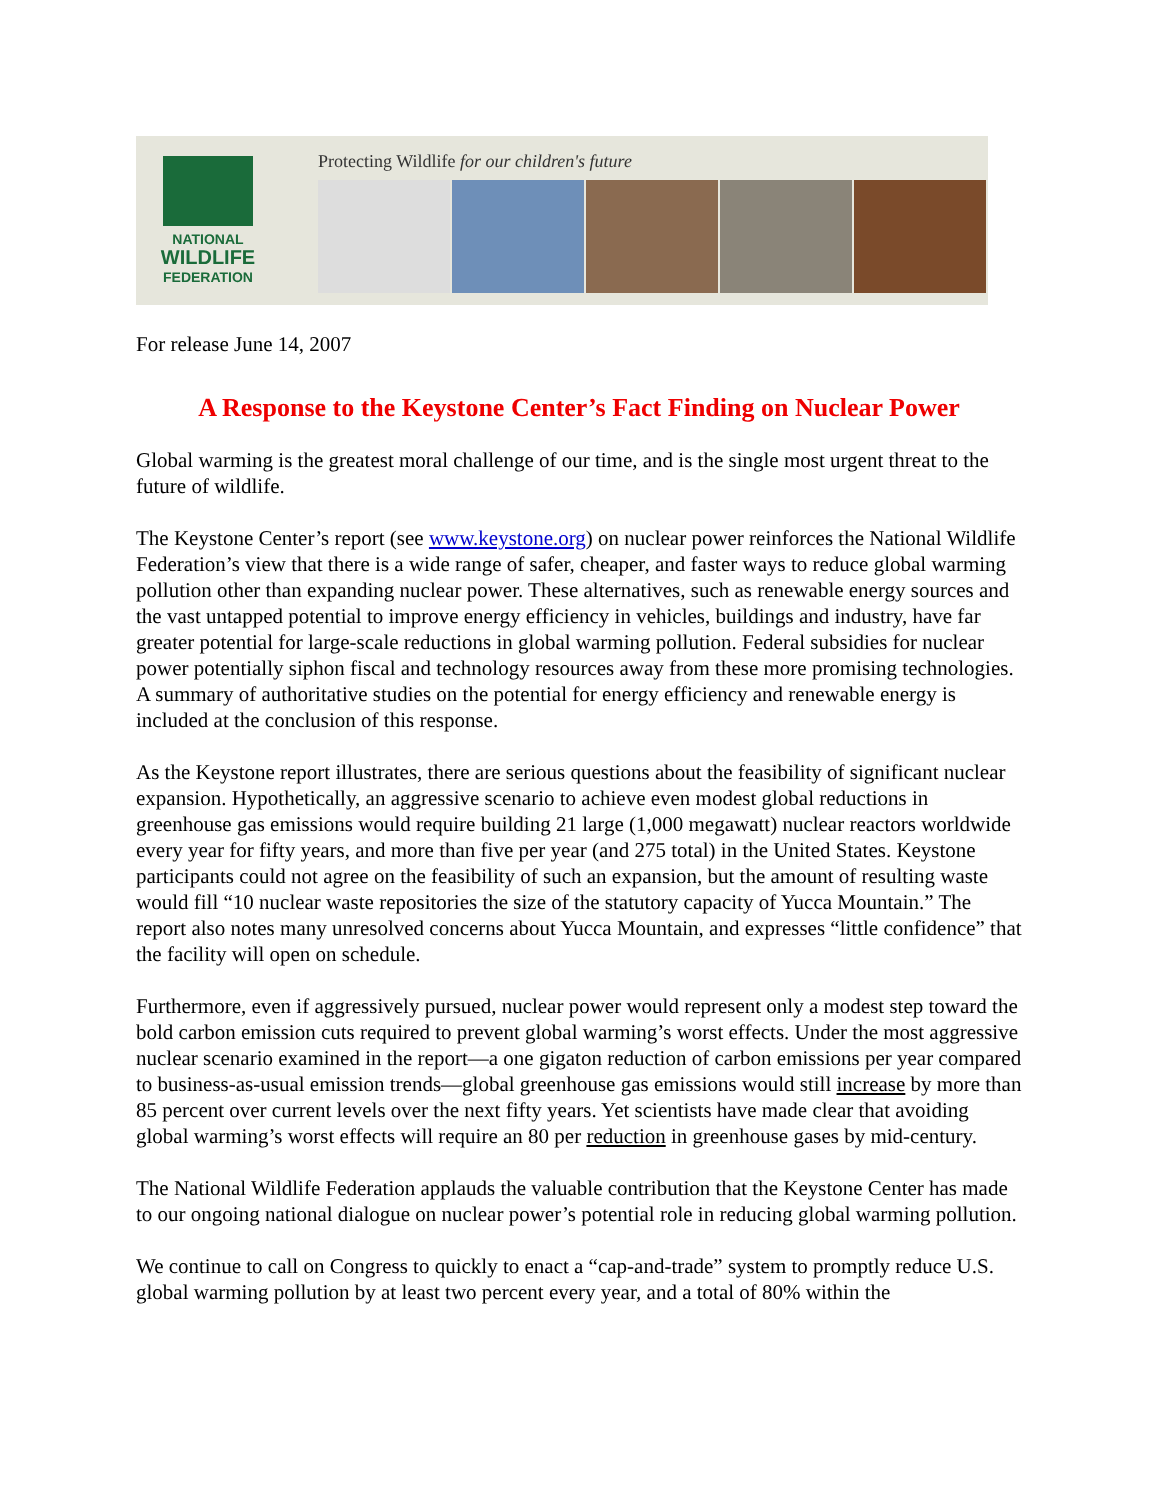NATIONAL
WILDLIFE
FEDERATION
Protecting Wildlife for our children's future
For release June 14, 2007
A Response to the Keystone Center’s Fact Finding on Nuclear Power
Global warming is the greatest moral challenge of our time, and is the single most urgent threat to the future of wildlife.
The Keystone Center’s report (see www.keystone.org) on nuclear power reinforces the National Wildlife Federation’s view that there is a wide range of safer, cheaper, and faster ways to reduce global warming pollution other than expanding nuclear power. These alternatives, such as renewable energy sources and the vast untapped potential to improve energy efficiency in vehicles, buildings and industry, have far greater potential for large-scale reductions in global warming pollution. Federal subsidies for nuclear power potentially siphon fiscal and technology resources away from these more promising technologies. A summary of authoritative studies on the potential for energy efficiency and renewable energy is included at the conclusion of this response.
As the Keystone report illustrates, there are serious questions about the feasibility of significant nuclear expansion. Hypothetically, an aggressive scenario to achieve even modest global reductions in greenhouse gas emissions would require building 21 large (1,000 megawatt) nuclear reactors worldwide every year for fifty years, and more than five per year (and 275 total) in the United States. Keystone participants could not agree on the feasibility of such an expansion, but the amount of resulting waste would fill “10 nuclear waste repositories the size of the statutory capacity of Yucca Mountain.” The report also notes many unresolved concerns about Yucca Mountain, and expresses “little confidence” that the facility will open on schedule.
Furthermore, even if aggressively pursued, nuclear power would represent only a modest step toward the bold carbon emission cuts required to prevent global warming’s worst effects. Under the most aggressive nuclear scenario examined in the report—a one gigaton reduction of carbon emissions per year compared to business-as-usual emission trends—global greenhouse gas emissions would still increase by more than 85 percent over current levels over the next fifty years. Yet scientists have made clear that avoiding global warming’s worst effects will require an 80 per reduction in greenhouse gases by mid-century.
The National Wildlife Federation applauds the valuable contribution that the Keystone Center has made to our ongoing national dialogue on nuclear power’s potential role in reducing global warming pollution.
We continue to call on Congress to quickly to enact a “cap-and-trade” system to promptly reduce U.S. global warming pollution by at least two percent every year, and a total of 80% within the